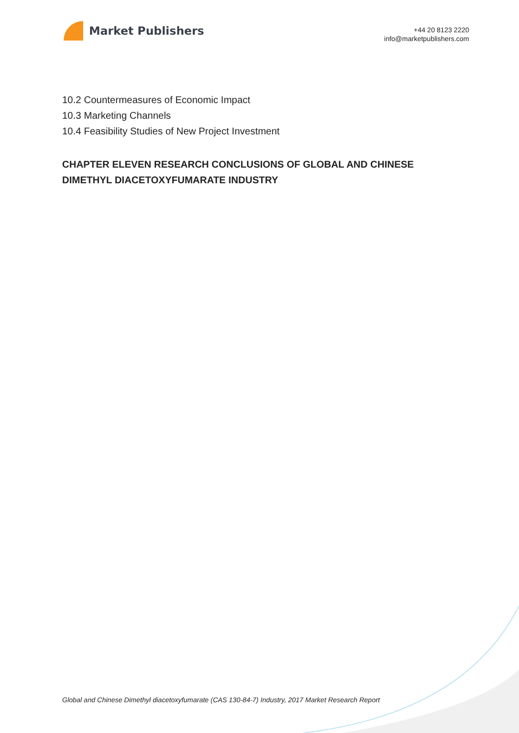Market Publishers
+44 20 8123 2220
info@marketpublishers.com
10.2 Countermeasures of Economic Impact
10.3 Marketing Channels
10.4 Feasibility Studies of New Project Investment
CHAPTER ELEVEN RESEARCH CONCLUSIONS OF GLOBAL AND CHINESE DIMETHYL DIACETOXYFUMARATE INDUSTRY
Global and Chinese Dimethyl diacetoxyfumarate (CAS 130-84-7) Industry, 2017 Market Research Report